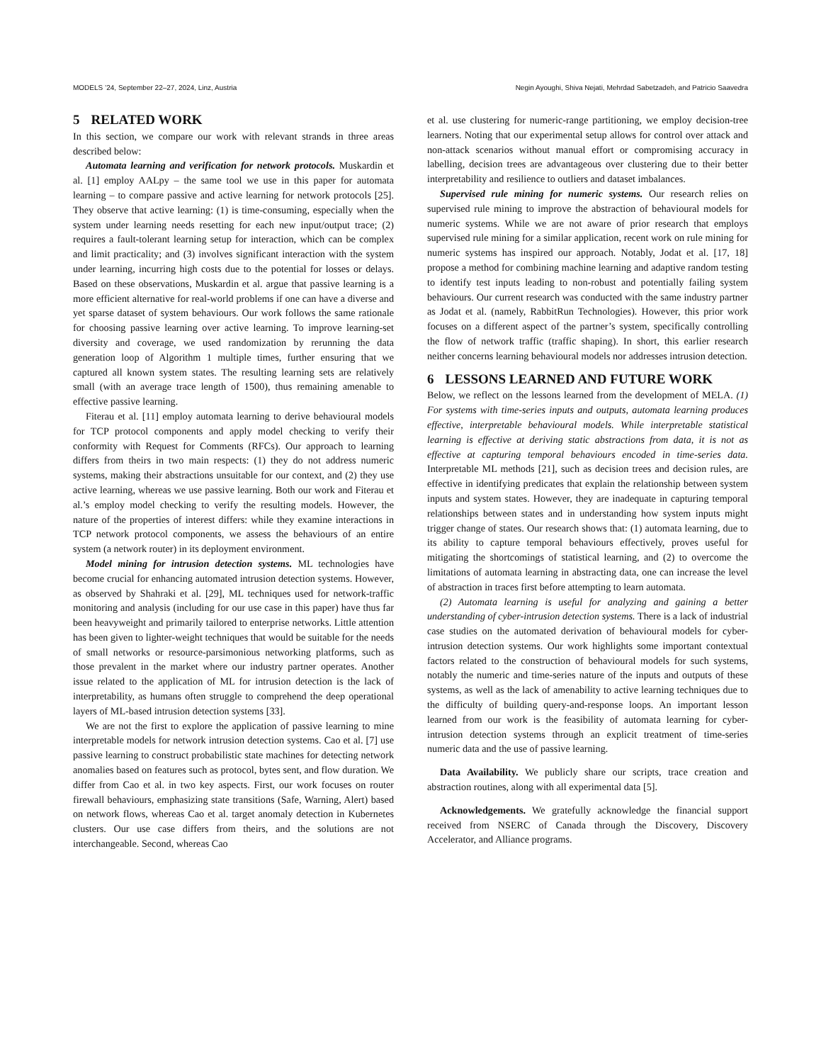MODELS ’24, September 22–27, 2024, Linz, Austria Negin Ayoughi, Shiva Nejati, Mehrdad Sabetzadeh, and Patricio Saavedra
5 RELATED WORK
In this section, we compare our work with relevant strands in three areas described below:
Automata learning and verification for network protocols. Muskardin et al. [1] employ AALpy – the same tool we use in this paper for automata learning – to compare passive and active learning for network protocols [25]. They observe that active learning: (1) is time-consuming, especially when the system under learning needs resetting for each new input/output trace; (2) requires a fault-tolerant learning setup for interaction, which can be complex and limit practicality; and (3) involves significant interaction with the system under learning, incurring high costs due to the potential for losses or delays. Based on these observations, Muskardin et al. argue that passive learning is a more efficient alternative for real-world problems if one can have a diverse and yet sparse dataset of system behaviours. Our work follows the same rationale for choosing passive learning over active learning. To improve learning-set diversity and coverage, we used randomization by rerunning the data generation loop of Algorithm 1 multiple times, further ensuring that we captured all known system states. The resulting learning sets are relatively small (with an average trace length of 1̃500), thus remaining amenable to effective passive learning.
Fiterau et al. [11] employ automata learning to derive behavioural models for TCP protocol components and apply model checking to verify their conformity with Request for Comments (RFCs). Our approach to learning differs from theirs in two main respects: (1) they do not address numeric systems, making their abstractions unsuitable for our context, and (2) they use active learning, whereas we use passive learning. Both our work and Fiterau et al.’s employ model checking to verify the resulting models. However, the nature of the properties of interest differs: while they examine interactions in TCP network protocol components, we assess the behaviours of an entire system (a network router) in its deployment environment.
Model mining for intrusion detection systems. ML technologies have become crucial for enhancing automated intrusion detection systems. However, as observed by Shahraki et al. [29], ML techniques used for network-traffic monitoring and analysis (including for our use case in this paper) have thus far been heavyweight and primarily tailored to enterprise networks. Little attention has been given to lighter-weight techniques that would be suitable for the needs of small networks or resource-parsimonious networking platforms, such as those prevalent in the market where our industry partner operates. Another issue related to the application of ML for intrusion detection is the lack of interpretability, as humans often struggle to comprehend the deep operational layers of ML-based intrusion detection systems [33].
We are not the first to explore the application of passive learning to mine interpretable models for network intrusion detection systems. Cao et al. [7] use passive learning to construct probabilistic state machines for detecting network anomalies based on features such as protocol, bytes sent, and flow duration. We differ from Cao et al. in two key aspects. First, our work focuses on router firewall behaviours, emphasizing state transitions (Safe, Warning, Alert) based on network flows, whereas Cao et al. target anomaly detection in Kubernetes clusters. Our use case differs from theirs, and the solutions are not interchangeable. Second, whereas Cao
et al. use clustering for numeric-range partitioning, we employ decision-tree learners. Noting that our experimental setup allows for control over attack and non-attack scenarios without manual effort or compromising accuracy in labelling, decision trees are advantageous over clustering due to their better interpretability and resilience to outliers and dataset imbalances.
Supervised rule mining for numeric systems. Our research relies on supervised rule mining to improve the abstraction of behavioural models for numeric systems. While we are not aware of prior research that employs supervised rule mining for a similar application, recent work on rule mining for numeric systems has inspired our approach. Notably, Jodat et al. [17, 18] propose a method for combining machine learning and adaptive random testing to identify test inputs leading to non-robust and potentially failing system behaviours. Our current research was conducted with the same industry partner as Jodat et al. (namely, RabbitRun Technologies). However, this prior work focuses on a different aspect of the partner’s system, specifically controlling the flow of network traffic (traffic shaping). In short, this earlier research neither concerns learning behavioural models nor addresses intrusion detection.
6 LESSONS LEARNED AND FUTURE WORK
Below, we reflect on the lessons learned from the development of MELA. (1) For systems with time-series inputs and outputs, automata learning produces effective, interpretable behavioural models. While interpretable statistical learning is effective at deriving static abstractions from data, it is not as effective at capturing temporal behaviours encoded in time-series data. Interpretable ML methods [21], such as decision trees and decision rules, are effective in identifying predicates that explain the relationship between system inputs and system states. However, they are inadequate in capturing temporal relationships between states and in understanding how system inputs might trigger change of states. Our research shows that: (1) automata learning, due to its ability to capture temporal behaviours effectively, proves useful for mitigating the shortcomings of statistical learning, and (2) to overcome the limitations of automata learning in abstracting data, one can increase the level of abstraction in traces first before attempting to learn automata.
(2) Automata learning is useful for analyzing and gaining a better understanding of cyber-intrusion detection systems. There is a lack of industrial case studies on the automated derivation of behavioural models for cyber-intrusion detection systems. Our work highlights some important contextual factors related to the construction of behavioural models for such systems, notably the numeric and time-series nature of the inputs and outputs of these systems, as well as the lack of amenability to active learning techniques due to the difficulty of building query-and-response loops. An important lesson learned from our work is the feasibility of automata learning for cyber-intrusion detection systems through an explicit treatment of time-series numeric data and the use of passive learning.
Data Availability. We publicly share our scripts, trace creation and abstraction routines, along with all experimental data [5].
Acknowledgements. We gratefully acknowledge the financial support received from NSERC of Canada through the Discovery, Discovery Accelerator, and Alliance programs.